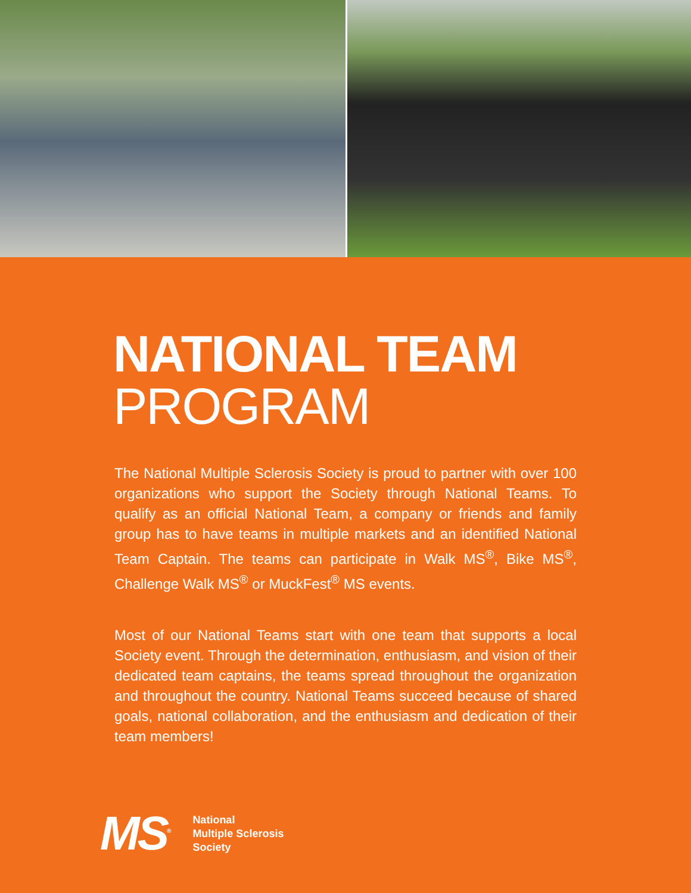NATIONAL TEAM
PROGRAM
The National Multiple Sclerosis Society is proud to partner with over 100 organizations who support the Society through National Teams. To qualify as an official National Team, a company or friends and family group has to have teams in multiple markets and an identified National Team Captain. The teams can participate in Walk MS<sup>®</sup>, Bike MS<sup>®</sup>, Challenge Walk MS<sup>®</sup> or MuckFest<sup>®</sup> MS events.
Most of our National Teams start with one team that supports a local Society event. Through the determination, enthusiasm, and vision of their dedicated team captains, the teams spread throughout the organization and throughout the country. National Teams succeed because of shared goals, national collaboration, and the enthusiasm and dedication of their team members!
MS<sup>®</sup>
National
Multiple Sclerosis
Society